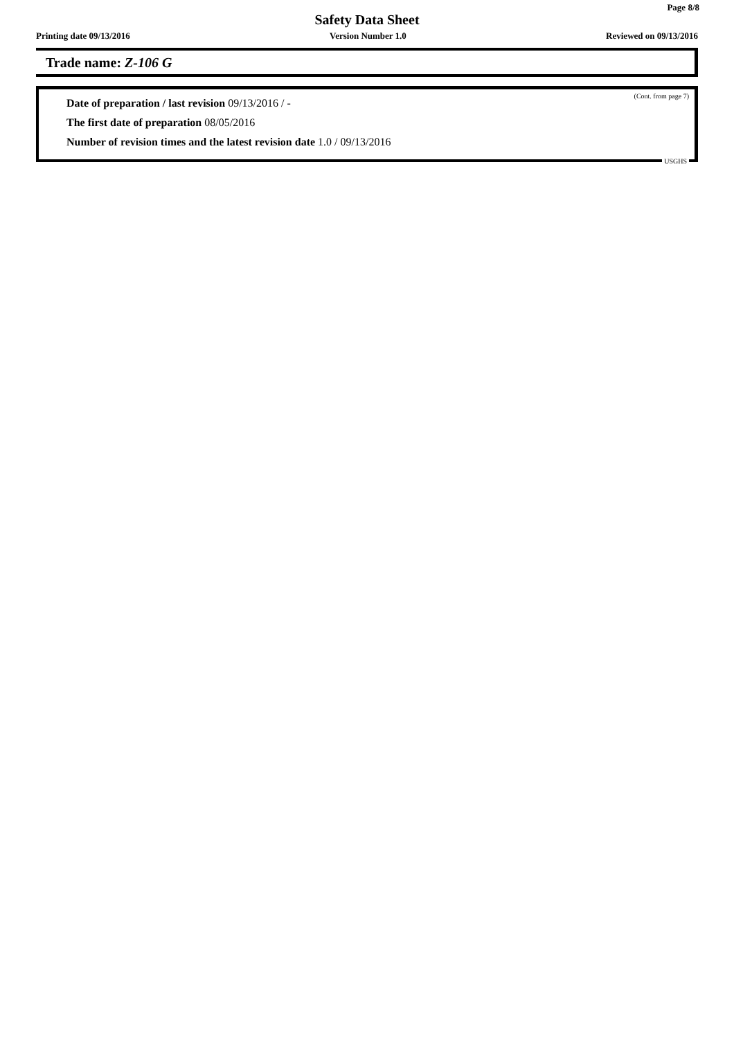Page 8/8
Safety Data Sheet
Printing date 09/13/2016 Version Number 1.0 Reviewed on 09/13/2016
Trade name: Z-106 G
(Cont. from page 7)
Date of preparation / last revision 09/13/2016 / -
The first date of preparation 08/05/2016
Number of revision times and the latest revision date 1.0 / 09/13/2016
USGHS